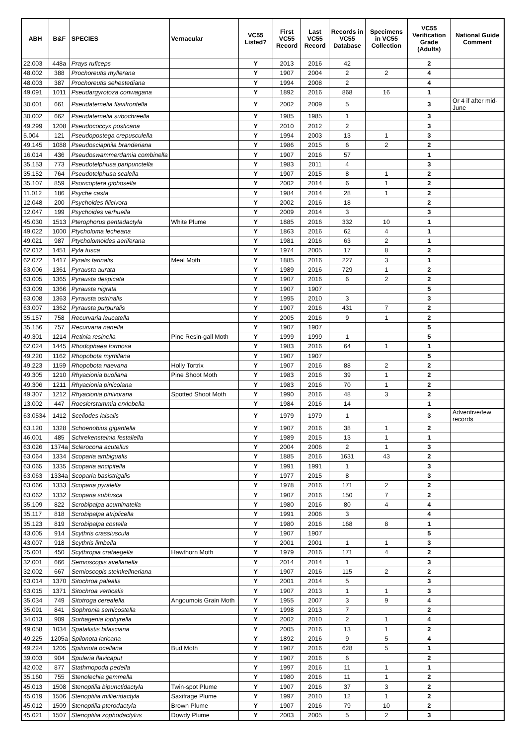| ABH | B&F | SPECIES | Vernacular | VC55 Listed? | First VC55 Record | Last VC55 Record | Records in VC55 Database | Specimens in VC55 Collection | VC55 Verification Grade (Adults) | National Guide Comment |
| --- | --- | --- | --- | --- | --- | --- | --- | --- | --- | --- |
| 22.003 | 448a | Prays ruficeps | | Y | 2013 | 2016 | 42 | | 2 | |
| 48.002 | 388 | Prochoreutis myllerana | | Y | 1907 | 2004 | 2 | 2 | 4 | |
| 48.003 | 387 | Prochoreutis sehestediana | | Y | 1994 | 2008 | 2 | | 4 | |
| 49.091 | 1011 | Pseudargyrotoza conwagana | | Y | 1892 | 2016 | 868 | 16 | 1 | |
| 30.001 | 661 | Pseudatemelia flavifrontella | | Y | 2002 | 2009 | 5 | | 3 | Or 4 if after mid-June |
| 30.002 | 662 | Pseudatemelia subochreella | | Y | 1985 | 1985 | 1 | | 3 | |
| 49.299 | 1208 | Pseudococcyx posticana | | Y | 2010 | 2012 | 2 | | 3 | |
| 5.004 | 121 | Pseudopostega crepusculella | | Y | 1994 | 2003 | 13 | 1 | 3 | |
| 49.145 | 1088 | Pseudosciaphila branderiana | | Y | 1986 | 2015 | 6 | 2 | 2 | |
| 16.014 | 436 | Pseudoswammerdamia combinella | | Y | 1907 | 2016 | 57 | | 1 | |
| 35.153 | 773 | Pseudotelphusa paripunctella | | Y | 1983 | 2011 | 4 | | 3 | |
| 35.152 | 764 | Pseudotelphusa scalella | | Y | 1907 | 2015 | 8 | 1 | 2 | |
| 35.107 | 859 | Psoricoptera gibbosella | | Y | 2002 | 2014 | 6 | 1 | 2 | |
| 11.012 | 186 | Psyche casta | | Y | 1984 | 2014 | 28 | 1 | 2 | |
| 12.048 | 200 | Psychoides filicivora | | Y | 2002 | 2016 | 18 | | 2 | |
| 12.047 | 199 | Psychoides verhuella | | Y | 2009 | 2014 | 3 | | 3 | |
| 45.030 | 1513 | Pterophorus pentadactyla | White Plume | Y | 1885 | 2016 | 332 | 10 | 1 | |
| 49.022 | 1000 | Ptycholoma lecheana | | Y | 1863 | 2016 | 62 | 4 | 1 | |
| 49.021 | 987 | Ptycholomoides aeriferana | | Y | 1981 | 2016 | 63 | 2 | 1 | |
| 62.012 | 1451 | Pyla fusca | | Y | 1974 | 2005 | 17 | 8 | 2 | |
| 62.072 | 1417 | Pyralis farinalis | Meal Moth | Y | 1885 | 2016 | 227 | 3 | 1 | |
| 63.006 | 1361 | Pyrausta aurata | | Y | 1989 | 2016 | 729 | 1 | 2 | |
| 63.005 | 1365 | Pyrausta despicata | | Y | 1907 | 2016 | 6 | 2 | 2 | |
| 63.009 | 1366 | Pyrausta nigrata | | Y | 1907 | 1907 | | | 5 | |
| 63.008 | 1363 | Pyrausta ostrinalis | | Y | 1995 | 2010 | 3 | | 3 | |
| 63.007 | 1362 | Pyrausta purpuralis | | Y | 1907 | 2016 | 431 | 7 | 2 | |
| 35.157 | 758 | Recurvaria leucatella | | Y | 2005 | 2016 | 9 | 1 | 2 | |
| 35.156 | 757 | Recurvaria nanella | | Y | 1907 | 1907 | | | 5 | |
| 49.301 | 1214 | Retinia resinella | Pine Resin-gall Moth | Y | 1999 | 1999 | 1 | | 5 | |
| 62.024 | 1445 | Rhodophaea formosa | | Y | 1983 | 2016 | 64 | 1 | 1 | |
| 49.220 | 1162 | Rhopobota myrtillana | | Y | 1907 | 1907 | | | 5 | |
| 49.223 | 1159 | Rhopobota naevana | Holly Tortrix | Y | 1907 | 2016 | 88 | 2 | 2 | |
| 49.305 | 1210 | Rhyacionia buoliana | Pine Shoot Moth | Y | 1983 | 2016 | 39 | 1 | 2 | |
| 49.306 | 1211 | Rhyacionia pinicolana | | Y | 1983 | 2016 | 70 | 1 | 2 | |
| 49.307 | 1212 | Rhyacionia pinivorana | Spotted Shoot Moth | Y | 1990 | 2016 | 48 | 3 | 2 | |
| 13.002 | 447 | Roeslerstammia erxlebella | | Y | 1984 | 2016 | 14 | | 1 | |
| 63.0534 | 1412 | Sceliodes laisalis | | Y | 1979 | 1979 | 1 | | 3 | Adventive/few records |
| 63.120 | 1328 | Schoenobius gigantella | | Y | 1907 | 2016 | 38 | 1 | 2 | |
| 46.001 | 485 | Schrekensteinia festaliella | | Y | 1989 | 2015 | 13 | 1 | 1 | |
| 63.026 | 1374a | Sclerocona acutellus | | Y | 2004 | 2006 | 2 | 1 | 3 | |
| 63.064 | 1334 | Scoparia ambigualis | | Y | 1885 | 2016 | 1631 | 43 | 2 | |
| 63.065 | 1335 | Scoparia ancipitella | | Y | 1991 | 1991 | 1 | | 3 | |
| 63.063 | 1334a | Scoparia basistrigalis | | Y | 1977 | 2015 | 8 | | 3 | |
| 63.066 | 1333 | Scoparia pyralella | | Y | 1978 | 2016 | 171 | 2 | 2 | |
| 63.062 | 1332 | Scoparia subfusca | | Y | 1907 | 2016 | 150 | 7 | 2 | |
| 35.109 | 822 | Scrobipalpa acuminatella | | Y | 1980 | 2016 | 80 | 4 | 4 | |
| 35.117 | 818 | Scrobipalpa atriplicella | | Y | 1991 | 2006 | 3 | | 4 | |
| 35.123 | 819 | Scrobipalpa costella | | Y | 1980 | 2016 | 168 | 8 | 1 | |
| 43.005 | 914 | Scythris crassiuscula | | Y | 1907 | 1907 | | | 5 | |
| 43.007 | 918 | Scythris limbella | | Y | 2001 | 2001 | 1 | 1 | 3 | |
| 25.001 | 450 | Scythropia crataegella | Hawthorn Moth | Y | 1979 | 2016 | 171 | 4 | 2 | |
| 32.001 | 666 | Semioscopis avellanella | | Y | 2014 | 2014 | 1 | | 3 | |
| 32.002 | 667 | Semioscopis steinkellneriana | | Y | 1907 | 2016 | 115 | 2 | 2 | |
| 63.014 | 1370 | Sitochroa palealis | | Y | 2001 | 2014 | 5 | | 3 | |
| 63.015 | 1371 | Sitochroa verticalis | | Y | 1907 | 2013 | 1 | 1 | 3 | |
| 35.034 | 749 | Sitotroga cerealella | Angoumois Grain Moth | Y | 1955 | 2007 | 3 | 9 | 4 | |
| 35.091 | 841 | Sophronia semicostella | | Y | 1998 | 2013 | 7 | | 2 | |
| 34.013 | 909 | Sorhagenia lophyrella | | Y | 2002 | 2010 | 2 | 1 | 4 | |
| 49.058 | 1034 | Spatalistis bifasciana | | Y | 2005 | 2016 | 13 | 1 | 2 | |
| 49.225 | 1205a | Spilonota laricana | | Y | 1892 | 2016 | 9 | 5 | 4 | |
| 49.224 | 1205 | Spilonota ocellana | Bud Moth | Y | 1907 | 2016 | 628 | 5 | 1 | |
| 39.003 | 904 | Spuleria flavicaput | | Y | 1907 | 2016 | 6 | | 2 | |
| 42.002 | 877 | Stathmopoda pedella | | Y | 1997 | 2016 | 11 | 1 | 1 | |
| 35.160 | 755 | Stenolechia gemmella | | Y | 1980 | 2016 | 11 | 1 | 2 | |
| 45.013 | 1508 | Stenoptilia bipunctidactyla | Twin-spot Plume | Y | 1907 | 2016 | 37 | 3 | 2 | |
| 45.019 | 1506 | Stenoptilia millieridactyla | Saxifrage Plume | Y | 1997 | 2010 | 12 | 1 | 2 | |
| 45.012 | 1509 | Stenoptilia pterodactyla | Brown Plume | Y | 1907 | 2016 | 79 | 10 | 2 | |
| 45.021 | 1507 | Stenoptilia zophodactylus | Dowdy Plume | Y | 2003 | 2005 | 5 | 2 | 3 | |